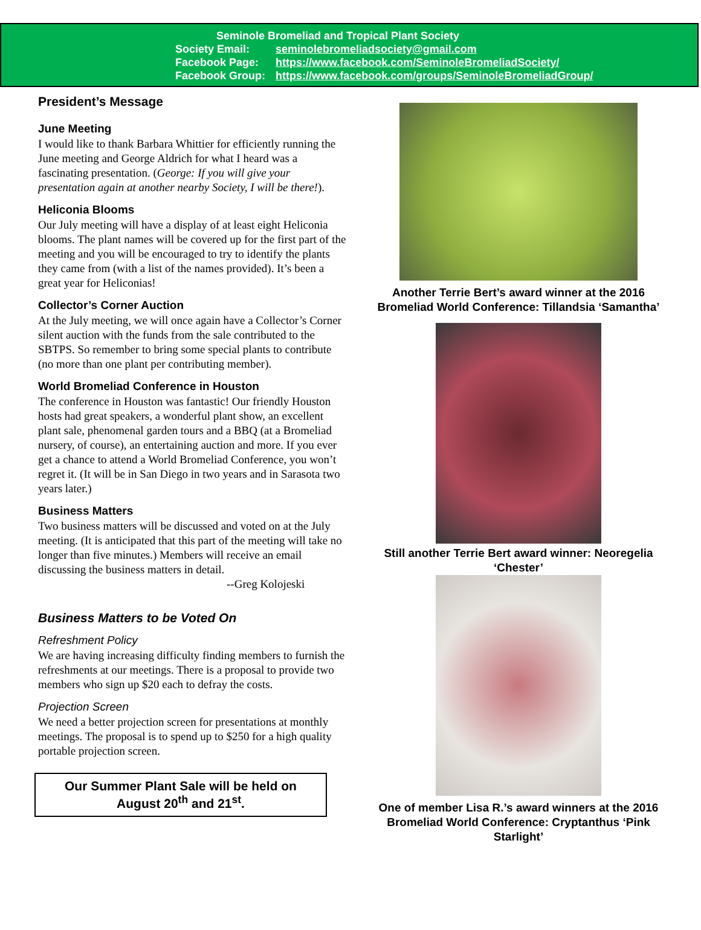Seminole Bromeliad and Tropical Plant Society
Society Email: seminolebromeliadsociety@gmail.com
Facebook Page: https://www.facebook.com/SeminoleBromeliadSociety/
Facebook Group: https://www.facebook.com/groups/SeminoleBromeliadGroup/
President’s Message
June Meeting
I would like to thank Barbara Whittier for efficiently running the June meeting and George Aldrich for what I heard was a fascinating presentation. (George: If you will give your presentation again at another nearby Society, I will be there!).
Heliconia Blooms
Our July meeting will have a display of at least eight Heliconia blooms. The plant names will be covered up for the first part of the meeting and you will be encouraged to try to identify the plants they came from (with a list of the names provided). It’s been a great year for Heliconias!
Collector’s Corner Auction
At the July meeting, we will once again have a Collector’s Corner silent auction with the funds from the sale contributed to the SBTPS. So remember to bring some special plants to contribute (no more than one plant per contributing member).
World Bromeliad Conference in Houston
The conference in Houston was fantastic! Our friendly Houston hosts had great speakers, a wonderful plant show, an excellent plant sale, phenomenal garden tours and a BBQ (at a Bromeliad nursery, of course), an entertaining auction and more. If you ever get a chance to attend a World Bromeliad Conference, you won’t regret it. (It will be in San Diego in two years and in Sarasota two years later.)
Business Matters
Two business matters will be discussed and voted on at the July meeting. (It is anticipated that this part of the meeting will take no longer than five minutes.) Members will receive an email discussing the business matters in detail.
--Greg Kolojeski
Business Matters to be Voted On
Refreshment Policy
We are having increasing difficulty finding members to furnish the refreshments at our meetings. There is a proposal to provide two members who sign up $20 each to defray the costs.
Projection Screen
We need a better projection screen for presentations at monthly meetings. The proposal is to spend up to $250 for a high quality portable projection screen.
Our Summer Plant Sale will be held on
August 20<sup>th</sup> and 21<sup>st</sup>.
Another Terrie Bert’s award winner at the 2016 Bromeliad World Conference: Tillandsia ‘Samantha’
Still another Terrie Bert award winner: Neoregelia ‘Chester’
One of member Lisa R.’s award winners at the 2016 Bromeliad World Conference: Cryptanthus ‘Pink Starlight’